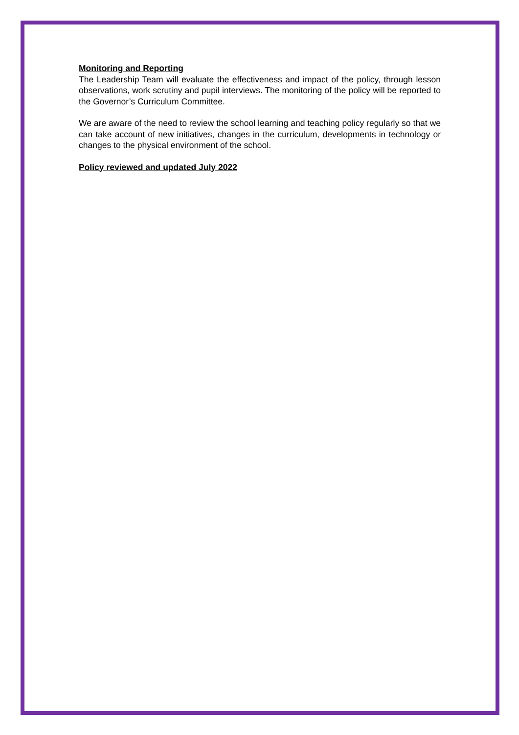Monitoring and Reporting
The Leadership Team will evaluate the effectiveness and impact of the policy, through lesson observations, work scrutiny and pupil interviews. The monitoring of the policy will be reported to the Governor’s Curriculum Committee.
We are aware of the need to review the school learning and teaching policy regularly so that we can take account of new initiatives, changes in the curriculum, developments in technology or changes to the physical environment of the school.
Policy reviewed and updated July 2022